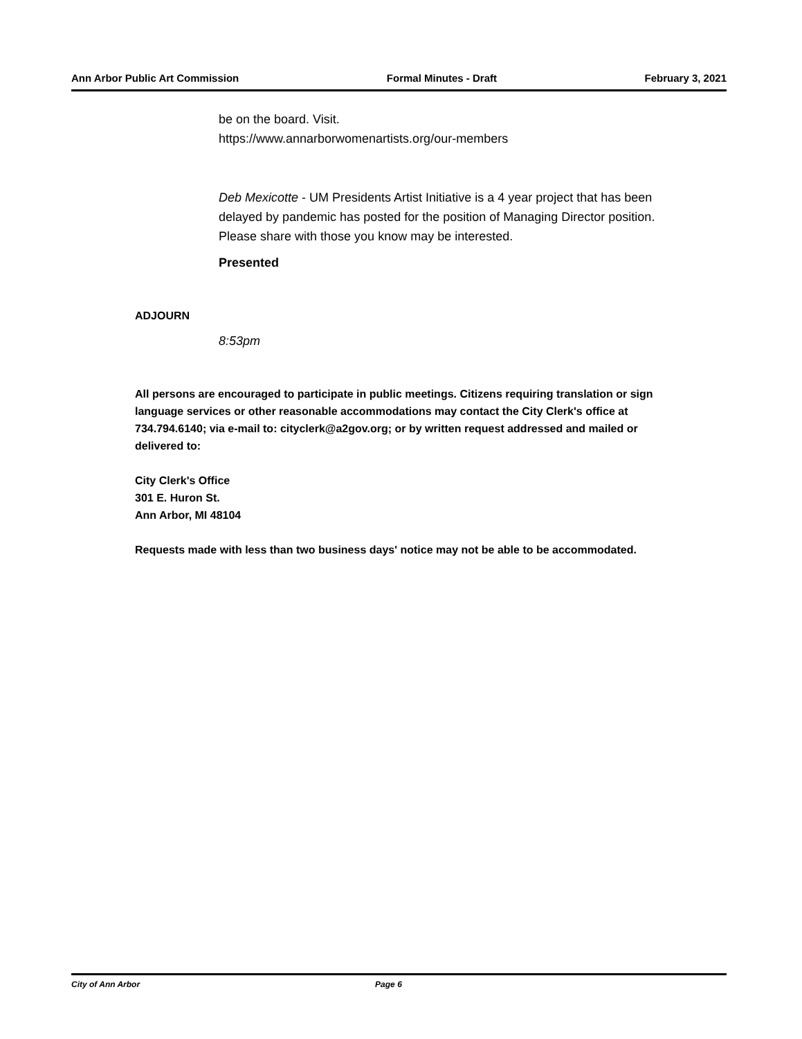Ann Arbor Public Art Commission Formal Minutes - Draft February 3, 2021
be on the board. Visit.
https://www.annarborwomenartists.org/our-members
Deb Mexicotte - UM Presidents Artist Initiative is a 4 year project that has been delayed by pandemic has posted for the position of Managing Director position. Please share with those you know may be interested.
Presented
ADJOURN
8:53pm
All persons are encouraged to participate in public meetings. Citizens requiring translation or sign language services or other reasonable accommodations may contact the City Clerk's office at 734.794.6140; via e-mail to: cityclerk@a2gov.org; or by written request addressed and mailed or delivered to:
City Clerk's Office
301 E. Huron St.
Ann Arbor, MI 48104
Requests made with less than two business days' notice may not be able to be accommodated.
City of Ann Arbor Page 6